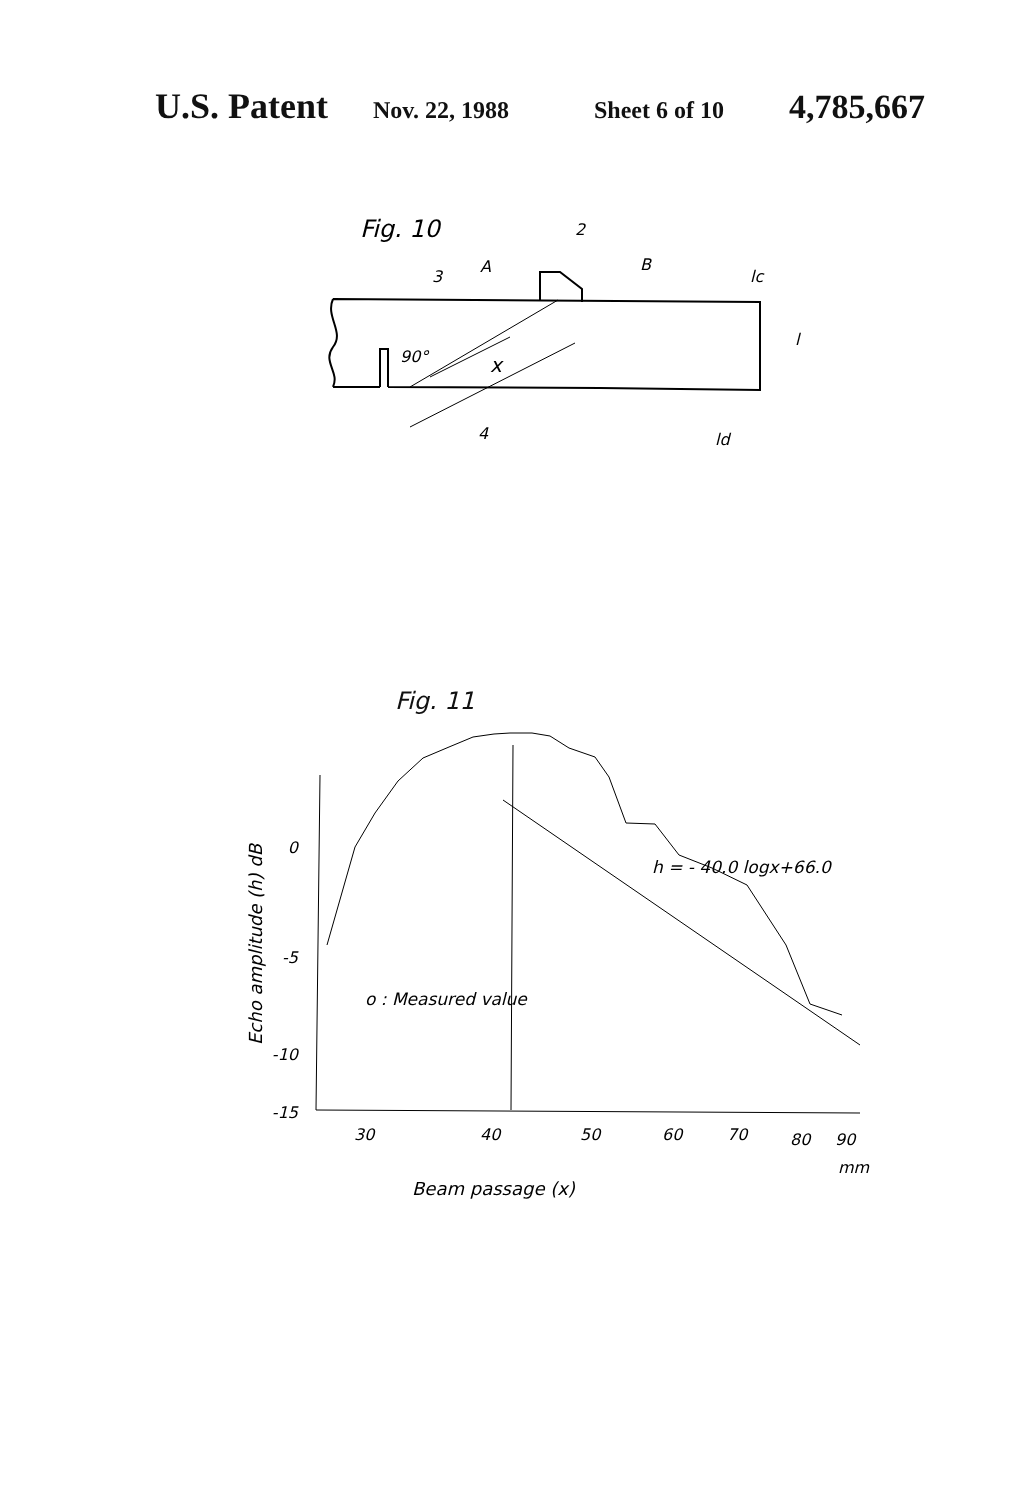U.S. Patent
Nov. 22, 1988 Sheet 6 of 10
4,785,667
Fig. 10
3
A
2
B
lc
l
90°
x
4
ld
Fig. 11
0
-5
-10
-15
30
40
50
60
70
80
90
mm
Beam passage (x)
o : Measured value
h = - 40.0 logx+66.0
Echo amplitude (h) dB